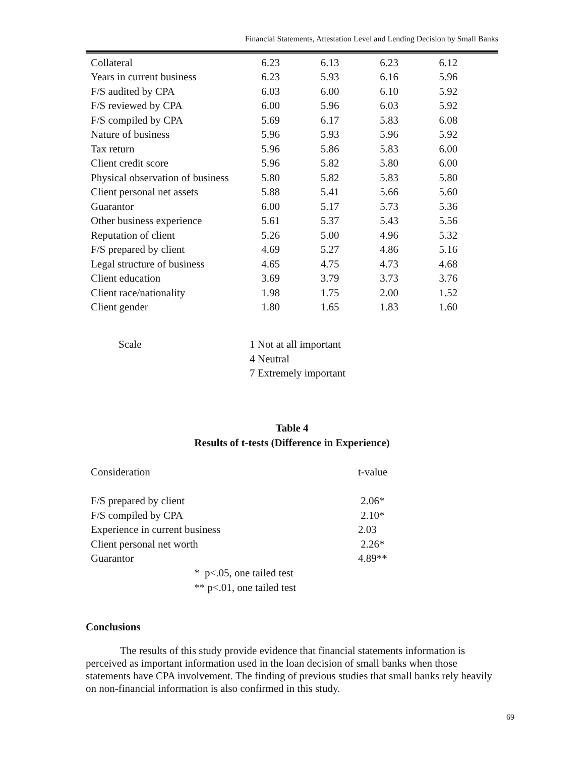Financial Statements, Attestation Level and Lending Decision by Small Banks
| Collateral | 6.23 | 6.13 | 6.23 | 6.12 |
| Years in current business | 6.23 | 5.93 | 6.16 | 5.96 |
| F/S audited by CPA | 6.03 | 6.00 | 6.10 | 5.92 |
| F/S reviewed by CPA | 6.00 | 5.96 | 6.03 | 5.92 |
| F/S compiled by CPA | 5.69 | 6.17 | 5.83 | 6.08 |
| Nature of business | 5.96 | 5.93 | 5.96 | 5.92 |
| Tax return | 5.96 | 5.86 | 5.83 | 6.00 |
| Client credit score | 5.96 | 5.82 | 5.80 | 6.00 |
| Physical observation of business | 5.80 | 5.82 | 5.83 | 5.80 |
| Client personal net assets | 5.88 | 5.41 | 5.66 | 5.60 |
| Guarantor | 6.00 | 5.17 | 5.73 | 5.36 |
| Other business experience | 5.61 | 5.37 | 5.43 | 5.56 |
| Reputation of client | 5.26 | 5.00 | 4.96 | 5.32 |
| F/S prepared by client | 4.69 | 5.27 | 4.86 | 5.16 |
| Legal structure of business | 4.65 | 4.75 | 4.73 | 4.68 |
| Client education | 3.69 | 3.79 | 3.73 | 3.76 |
| Client race/nationality | 1.98 | 1.75 | 2.00 | 1.52 |
| Client gender | 1.80 | 1.65 | 1.83 | 1.60 |
Scale 1 Not at all important
4 Neutral
7 Extremely important
Table 4
Results of t-tests (Difference in Experience)
| Consideration | t-value |
| F/S prepared by client | 2.06* |
| F/S compiled by CPA | 2.10* |
| Experience in current business | 2.03 |
| Client personal net worth | 2.26* |
| Guarantor | 4.89** |
* p<.05, one tailed test
** p<.01, one tailed test
Conclusions
The results of this study provide evidence that financial statements information is perceived as important information used in the loan decision of small banks when those statements have CPA involvement. The finding of previous studies that small banks rely heavily on non-financial information is also confirmed in this study.
69